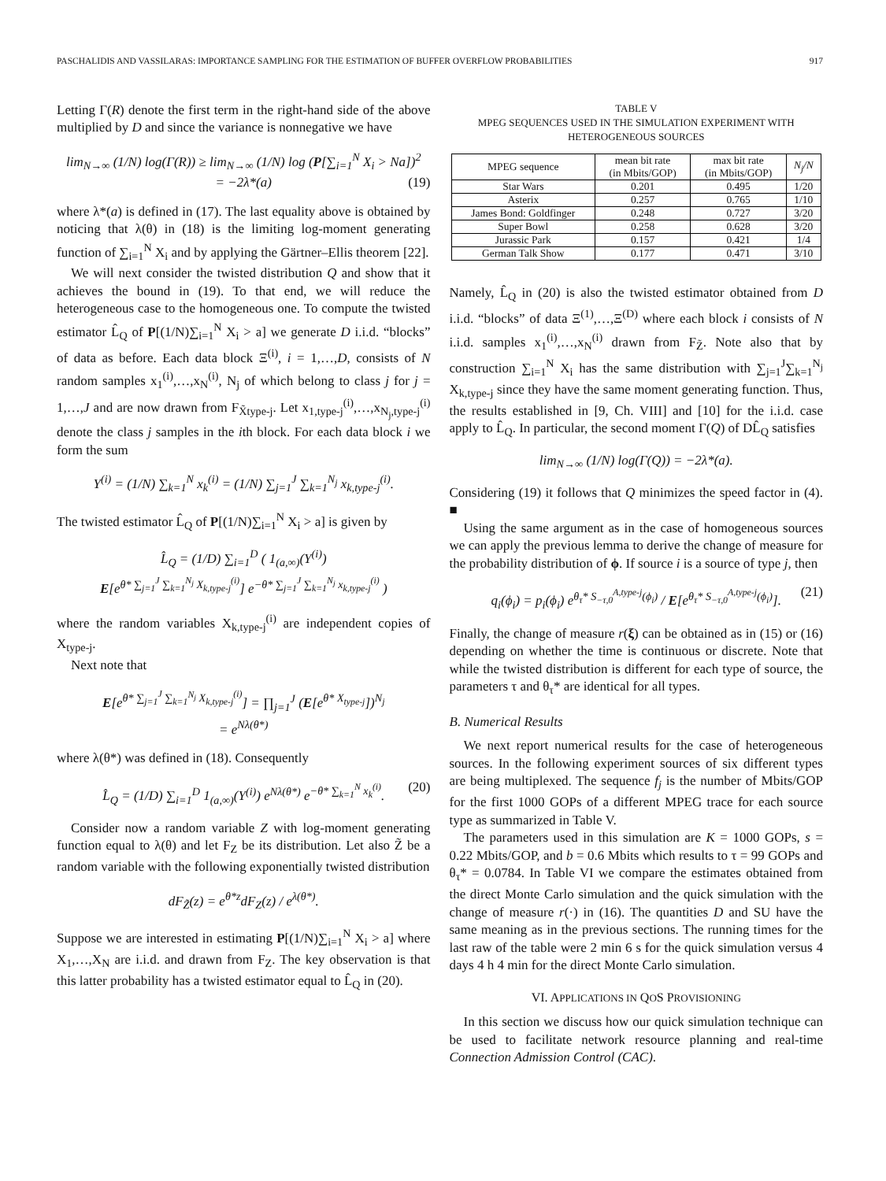PASCHALIDIS AND VASSILARAS: IMPORTANCE SAMPLING FOR THE ESTIMATION OF BUFFER OVERFLOW PROBABILITIES 917
Letting Γ(R) denote the first term in the right-hand side of the above multiplied by D and since the variance is nonnegative we have
lim<sub>N→∞</sub> (1/N) log(Γ(R)) ≥ lim<sub>N→∞</sub> (1/N) log (P[∑<sub>i=1</sub><sup>N</sup> X<sub>i</sub> > Na])<sup>2</sup>
= −2λ*(a) (19)
where λ*(a) is defined in (17). The last equality above is obtained by noticing that λ(θ) in (18) is the limiting log-moment generating function of ∑<sub>i=1</sub><sup>N</sup> X<sub>i</sub> and by applying the Gärtner–Ellis theorem [22].
We will next consider the twisted distribution Q and show that it achieves the bound in (19). To that end, we will reduce the heterogeneous case to the homogeneous one. To compute the twisted estimator L̂<sub>Q</sub> of P[(1/N)∑<sub>i=1</sub><sup>N</sup> X<sub>i</sub> > a] we generate D i.i.d. “blocks” of data as before. Each data block Ξ<sup>(i)</sup>, i = 1,…,D, consists of N random samples x<sub>1</sub><sup>(i)</sup>,…,x<sub>N</sub><sup>(i)</sup>, N<sub>j</sub> of which belong to class j for j = 1,…,J and are now drawn from F<sub>X̃type-j</sub>. Let x<sub>1,type-j</sub><sup>(i)</sup>,…,x<sub>N<sub>j</sub>,type-j</sub><sup>(i)</sup> denote the class j samples in the ith block. For each data block i we form the sum
Y<sup>(i)</sup> = (1/N) ∑<sub>k=1</sub><sup>N</sup> x<sub>k</sub><sup>(i)</sup> = (1/N) ∑<sub>j=1</sub><sup>J</sup> ∑<sub>k=1</sub><sup>N<sub>j</sub></sup> x<sub>k,type-j</sub><sup>(i)</sup>.
The twisted estimator L̂<sub>Q</sub> of P[(1/N)∑<sub>i=1</sub><sup>N</sup> X<sub>i</sub> > a] is given by
L̂<sub>Q</sub> = (1/D) ∑<sub>i=1</sub><sup>D</sup> ( 1<sub>(a,∞)</sub>(Y<sup>(i)</sup>)
E[e<sup>θ* ∑<sub>j=1</sub><sup>J</sup> ∑<sub>k=1</sub><sup>N<sub>j</sub></sup> X<sub>k,type-j</sub><sup>(i)</sup></sup>] e<sup>−θ* ∑<sub>j=1</sub><sup>J</sup> ∑<sub>k=1</sub><sup>N<sub>j</sub></sup> x<sub>k,type-j</sub><sup>(i)</sup></sup> )
where the random variables X<sub>k,type-j</sub><sup>(i)</sup> are independent copies of X<sub>type-j</sub>.
Next note that
E[e<sup>θ* ∑<sub>j=1</sub><sup>J</sup> ∑<sub>k=1</sub><sup>N<sub>j</sub></sup> X<sub>k,type-j</sub><sup>(i)</sup></sup>] = ∏<sub>j=1</sub><sup>J</sup> (E[e<sup>θ* X<sub>type-j</sub></sup>])<sup>N<sub>j</sub></sup>
= e<sup>Nλ(θ*)</sup>
where λ(θ*) was defined in (18). Consequently
L̂<sub>Q</sub> = (1/D) ∑<sub>i=1</sub><sup>D</sup> 1<sub>(a,∞)</sub>(Y<sup>(i)</sup>) e<sup>Nλ(θ*)</sup> e<sup>−θ* ∑<sub>k=1</sub><sup>N</sup> x<sub>k</sub><sup>(i)</sup></sup>. (20)
Consider now a random variable Z with log-moment generating function equal to λ(θ) and let F<sub>Z</sub> be its distribution. Let also Z̃ be a random variable with the following exponentially twisted distribution
dF<sub>Z̃</sub>(z) = e<sup>θ*z</sup>dF<sub>Z</sub>(z) / e<sup>λ(θ*)</sup>.
Suppose we are interested in estimating P[(1/N)∑<sub>i=1</sub><sup>N</sup> X<sub>i</sub> > a] where X<sub>1</sub>,…,X<sub>N</sub> are i.i.d. and drawn from F<sub>Z</sub>. The key observation is that this latter probability has a twisted estimator equal to L̂<sub>Q</sub> in (20).
TABLE V
MPEG SEQUENCES USED IN THE SIMULATION EXPERIMENT WITH
HETEROGENEOUS SOURCES
| MPEG sequence | mean bit rate (in Mbits/GOP) | max bit rate (in Mbits/GOP) | N<sub>j</sub>/N |
| --- | --- | --- | --- |
| Star Wars | 0.201 | 0.495 | 1/20 |
| Asterix | 0.257 | 0.765 | 1/10 |
| James Bond: Goldfinger | 0.248 | 0.727 | 3/20 |
| Super Bowl | 0.258 | 0.628 | 3/20 |
| Jurassic Park | 0.157 | 0.421 | 1/4 |
| German Talk Show | 0.177 | 0.471 | 3/10 |
Namely, L̂<sub>Q</sub> in (20) is also the twisted estimator obtained from D i.i.d. “blocks” of data Ξ<sup>(1)</sup>,…,Ξ<sup>(D)</sup> where each block i consists of N i.i.d. samples x<sub>1</sub><sup>(i)</sup>,…,x<sub>N</sub><sup>(i)</sup> drawn from F<sub>Z̃</sub>. Note also that by construction ∑<sub>i=1</sub><sup>N</sup> X<sub>i</sub> has the same distribution with ∑<sub>j=1</sub><sup>J</sup>∑<sub>k=1</sub><sup>N<sub>j</sub></sup> X<sub>k,type-j</sub> since they have the same moment generating function. Thus, the results established in [9, Ch. VIII] and [10] for the i.i.d. case apply to L̂<sub>Q</sub>. In particular, the second moment Γ(Q) of DL̂<sub>Q</sub> satisfies
lim<sub>N→∞</sub> (1/N) log(Γ(Q)) = −2λ*(a).
Considering (19) it follows that Q minimizes the speed factor in (4). ■
Using the same argument as in the case of homogeneous sources we can apply the previous lemma to derive the change of measure for the probability distribution of ϕ. If source i is a source of type j, then
q<sub>i</sub>(ϕ<sub>i</sub>) = p<sub>i</sub>(ϕ<sub>i</sub>) e<sup>θ<sub>τ</sub>* S<sub>−τ,0</sub><sup>A,type-j</sup>(ϕ<sub>i</sub>)</sup> / E[e<sup>θ<sub>τ</sub>* S<sub>−τ,0</sub><sup>A,type-j</sup>(ϕ<sub>i</sub>)</sup>]. (21)
Finally, the change of measure r(ξ) can be obtained as in (15) or (16) depending on whether the time is continuous or discrete. Note that while the twisted distribution is different for each type of source, the parameters τ and θ<sub>τ</sub>* are identical for all types.
B. Numerical Results
We next report numerical results for the case of heterogeneous sources. In the following experiment sources of six different types are being multiplexed. The sequence f<sub>j</sub> is the number of Mbits/GOP for the first 1000 GOPs of a different MPEG trace for each source type as summarized in Table V.
The parameters used in this simulation are K = 1000 GOPs, s = 0.22 Mbits/GOP, and b = 0.6 Mbits which results to τ = 99 GOPs and θ<sub>τ</sub>* = 0.0784. In Table VI we compare the estimates obtained from the direct Monte Carlo simulation and the quick simulation with the change of measure r(·) in (16). The quantities D and SU have the same meaning as in the previous sections. The running times for the last raw of the table were 2 min 6 s for the quick simulation versus 4 days 4 h 4 min for the direct Monte Carlo simulation.
VI. APPLICATIONS IN QOS PROVISIONING
In this section we discuss how our quick simulation technique can be used to facilitate network resource planning and real-time Connection Admission Control (CAC).